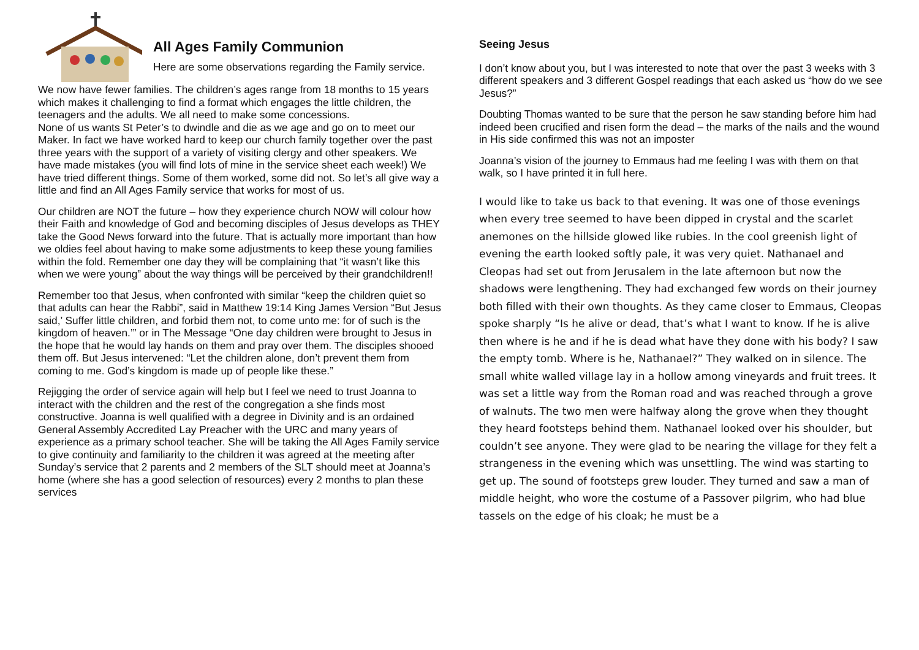All Ages Family Communion
Here are some observations regarding the Family service.
We now have fewer families. The children’s ages range from 18 months to 15 years which makes it challenging to find a format which engages the little children, the teenagers and the adults. We all need to make some concessions.
None of us wants St Peter’s to dwindle and die as we age and go on to meet our Maker. In fact we have worked hard to keep our church family together over the past three years with the support of a variety of visiting clergy and other speakers. We have made mistakes (you will find lots of mine in the service sheet each week!) We have tried different things. Some of them worked, some did not. So let’s all give way a little and find an All Ages Family service that works for most of us.
Our children are NOT the future – how they experience church NOW will colour how their Faith and knowledge of God and becoming disciples of Jesus develops as THEY take the Good News forward into the future. That is actually more important than how we oldies feel about having to make some adjustments to keep these young families within the fold. Remember one day they will be complaining that “it wasn’t like this when we were young” about the way things will be perceived by their grandchildren!!
Remember too that Jesus, when confronted with similar “keep the children quiet so that adults can hear the Rabbi”, said in Matthew 19:14 King James Version “But Jesus said,’ Suffer little children, and forbid them not, to come unto me: for of such is the kingdom of heaven.’” or in The Message “One day children were brought to Jesus in the hope that he would lay hands on them and pray over them. The disciples shooed them off. But Jesus intervened: “Let the children alone, don’t prevent them from coming to me. God’s kingdom is made up of people like these.”
Rejigging the order of service again will help but I feel we need to trust Joanna to interact with the children and the rest of the congregation a she finds most constructive. Joanna is well qualified with a degree in Divinity and is an ordained General Assembly Accredited Lay Preacher with the URC and many years of experience as a primary school teacher. She will be taking the All Ages Family service to give continuity and familiarity to the children it was agreed at the meeting after Sunday’s service that 2 parents and 2 members of the SLT should meet at Joanna’s home (where she has a good selection of resources) every 2 months to plan these services
Seeing Jesus
I don’t know about you, but I was interested to note that over the past 3 weeks with 3 different speakers and 3 different Gospel readings that each asked us “how do we see Jesus?”
Doubting Thomas wanted to be sure that the person he saw standing before him had indeed been crucified and risen form the dead – the marks of the nails and the wound in His side confirmed this was not an imposter
Joanna’s vision of the journey to Emmaus had me feeling I was with them on that walk, so I have printed it in full here.
I would like to take us back to that evening. It was one of those evenings when every tree seemed to have been dipped in crystal and the scarlet anemones on the hillside glowed like rubies. In the cool greenish light of evening the earth looked softly pale, it was very quiet. Nathanael and Cleopas had set out from Jerusalem in the late afternoon but now the shadows were lengthening. They had exchanged few words on their journey both filled with their own thoughts. As they came closer to Emmaus, Cleopas spoke sharply “Is he alive or dead, that’s what I want to know. If he is alive then where is he and if he is dead what have they done with his body? I saw the empty tomb. Where is he, Nathanael?” They walked on in silence. The small white walled village lay in a hollow among vineyards and fruit trees. It was set a little way from the Roman road and was reached through a grove of walnuts. The two men were halfway along the grove when they thought they heard footsteps behind them. Nathanael looked over his shoulder, but couldn’t see anyone. They were glad to be nearing the village for they felt a strangeness in the evening which was unsettling. The wind was starting to get up. The sound of footsteps grew louder. They turned and saw a man of middle height, who wore the costume of a Passover pilgrim, who had blue tassels on the edge of his cloak; he must be a